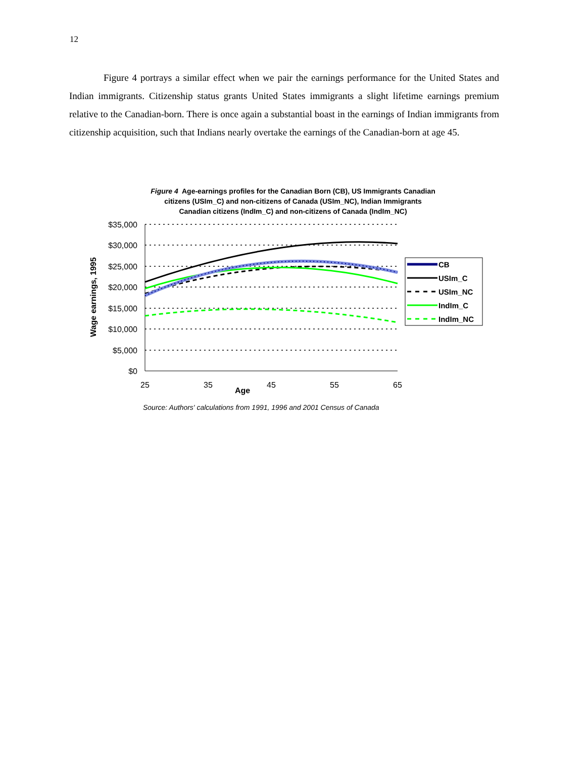12
Figure 4 portrays a similar effect when we pair the earnings performance for the United States and Indian immigrants. Citizenship status grants United States immigrants a slight lifetime earnings premium relative to the Canadian-born. There is once again a substantial boast in the earnings of Indian immigrants from citizenship acquisition, such that Indians nearly overtake the earnings of the Canadian-born at age 45.
Figure 4 Age-earnings profiles for the Canadian Born (CB), US Immigrants Canadian
citizens (USIm_C) and non-citizens of Canada (USIm_NC), Indian Immigrants
Canadian citizens (IndIm_C) and non-citizens of Canada (IndIm_NC)
$35,000
$30,000
$25,000
$20,000
$15,000
$10,000
$5,000
$0
25
35
45
55
65
Age
Wage earnings, 1995
CB
USIm_C
USIm_NC
IndIm_C
IndIm_NC
Source: Authors' calculations from 1991, 1996 and 2001 Census of Canada